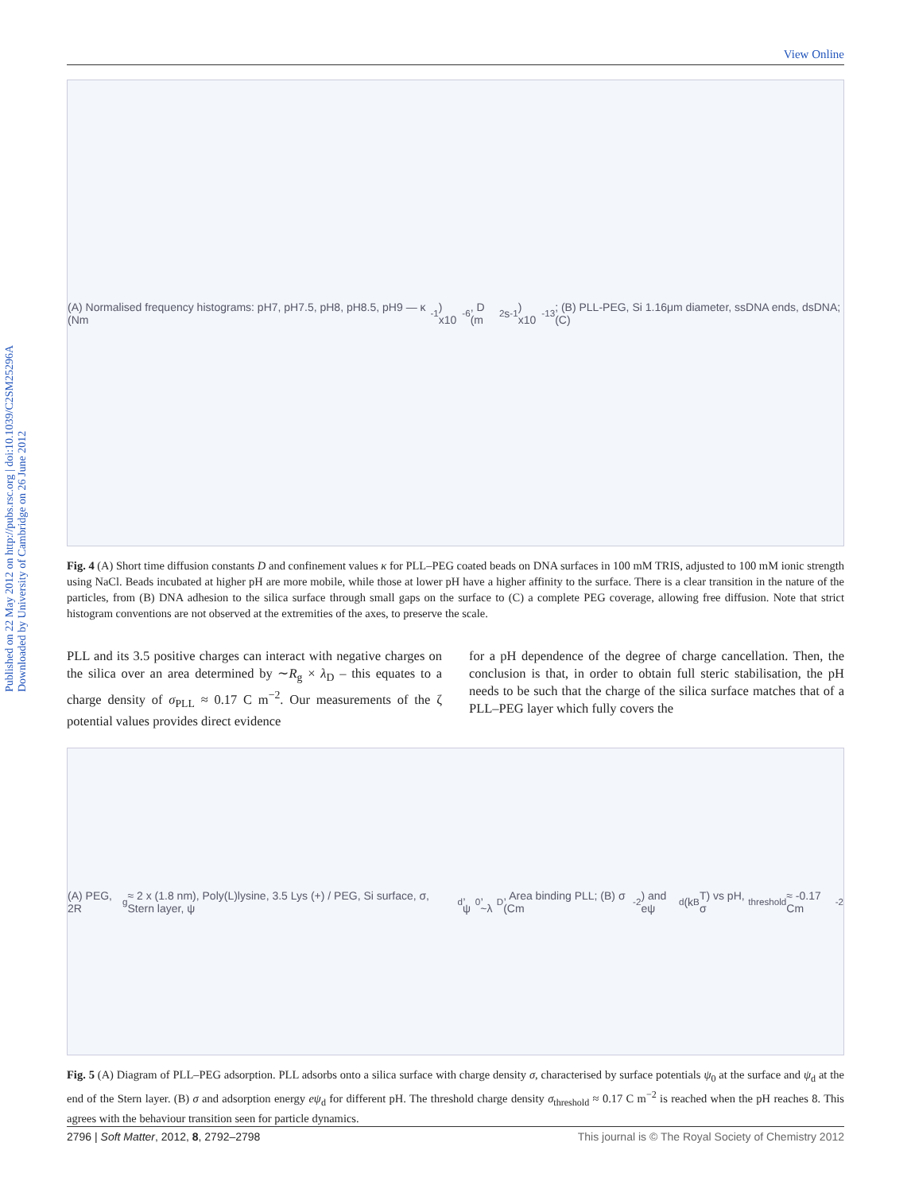View Online
Published on 22 May 2012 on http://pubs.rsc.org | doi:10.1039/C2SM25296A
Downloaded by University of Cambridge on 26 June 2012
(A) Normalised frequency histograms: pH7, pH7.5, pH8, pH8.5, pH9 — κ (Nm<sup>-1</sup>) x10<sup>-6</sup>, D (m<sup>2</sup>s<sup>-1</sup>) x10<sup>-13</sup>; (B) PLL-PEG, Si 1.16μm diameter, ssDNA ends, dsDNA; (C)
Fig. 4 (A) Short time diffusion constants D and confinement values κ for PLL–PEG coated beads on DNA surfaces in 100 mM TRIS, adjusted to 100 mM ionic strength using NaCl. Beads incubated at higher pH are more mobile, while those at lower pH have a higher affinity to the surface. There is a clear transition in the nature of the particles, from (B) DNA adhesion to the silica surface through small gaps on the surface to (C) a complete PEG coverage, allowing free diffusion. Note that strict histogram conventions are not observed at the extremities of the axes, to preserve the scale.
PLL and its 3.5 positive charges can interact with negative charges on the silica over an area determined by ∼R<sub>g</sub> × λ<sub>D</sub> – this equates to a charge density of σ<sub>PLL</sub> ≈ 0.17 C m<sup>−2</sup>. Our measurements of the ζ potential values provides direct evidence
for a pH dependence of the degree of charge cancellation. Then, the conclusion is that, in order to obtain full steric stabilisation, the pH needs to be such that the charge of the silica surface matches that of a PLL–PEG layer which fully covers the
(A) PEG, 2R<sub>g</sub> ≈ 2 x (1.8 nm), Poly(L)lysine, 3.5 Lys (+) / PEG, Si surface, σ, Stern layer, ψ<sub>d</sub>, ψ<sub>0</sub>, ~λ<sub>D</sub>, Area binding PLL; (B) σ (Cm<sup>-2</sup>) and eψ<sub>d</sub> (k<sub>B</sub>T) vs pH, σ<sub>threshold</sub> ≈ -0.17 Cm<sup>-2</sup>
Fig. 5 (A) Diagram of PLL–PEG adsorption. PLL adsorbs onto a silica surface with charge density σ, characterised by surface potentials ψ<sub>0</sub> at the surface and ψ<sub>d</sub> at the end of the Stern layer. (B) σ and adsorption energy eψ<sub>d</sub> for different pH. The threshold charge density σ<sub>threshold</sub> ≈ 0.17 C m<sup>−2</sup> is reached when the pH reaches 8. This agrees with the behaviour transition seen for particle dynamics.
2796 | Soft Matter, 2012, 8, 2792–2798 This journal is © The Royal Society of Chemistry 2012